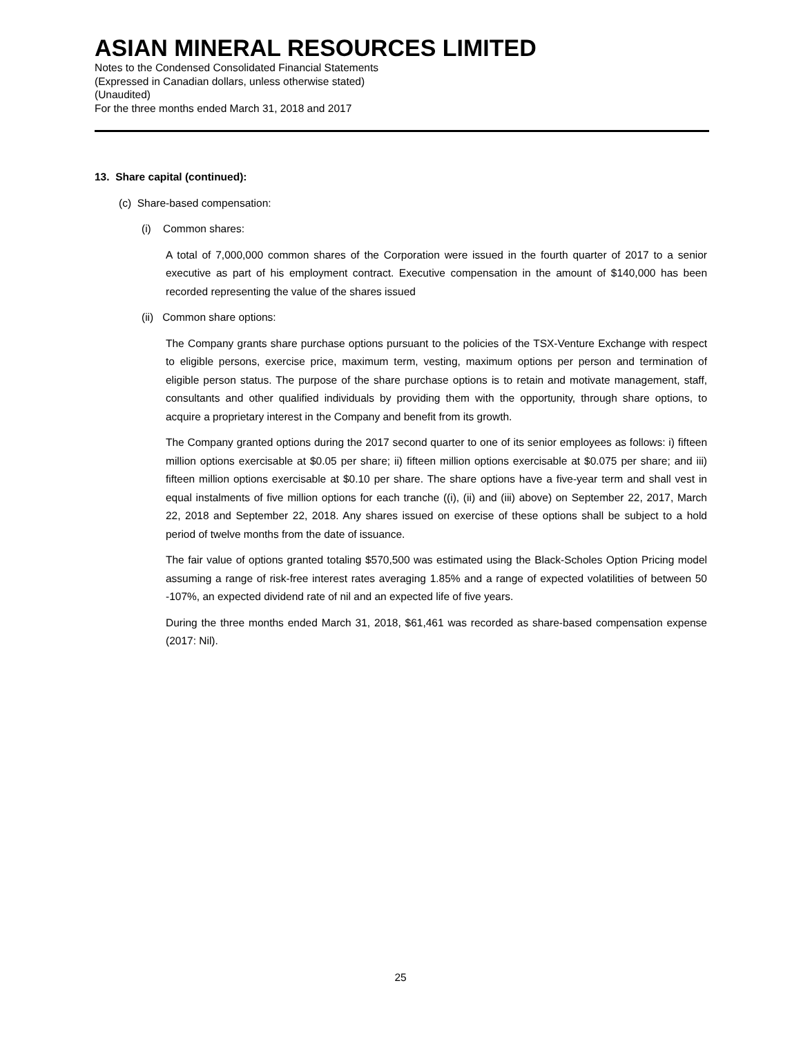ASIAN MINERAL RESOURCES LIMITED
Notes to the Condensed Consolidated Financial Statements
(Expressed in Canadian dollars, unless otherwise stated)
(Unaudited)
For the three months ended March 31, 2018 and 2017
13. Share capital (continued):
(c) Share-based compensation:
(i) Common shares:
A total of 7,000,000 common shares of the Corporation were issued in the fourth quarter of 2017 to a senior executive as part of his employment contract. Executive compensation in the amount of $140,000 has been recorded representing the value of the shares issued
(ii) Common share options:
The Company grants share purchase options pursuant to the policies of the TSX-Venture Exchange with respect to eligible persons, exercise price, maximum term, vesting, maximum options per person and termination of eligible person status. The purpose of the share purchase options is to retain and motivate management, staff, consultants and other qualified individuals by providing them with the opportunity, through share options, to acquire a proprietary interest in the Company and benefit from its growth.
The Company granted options during the 2017 second quarter to one of its senior employees as follows: i) fifteen million options exercisable at $0.05 per share; ii) fifteen million options exercisable at $0.075 per share; and iii) fifteen million options exercisable at $0.10 per share. The share options have a five-year term and shall vest in equal instalments of five million options for each tranche ((i), (ii) and (iii) above) on September 22, 2017, March 22, 2018 and September 22, 2018. Any shares issued on exercise of these options shall be subject to a hold period of twelve months from the date of issuance.
The fair value of options granted totaling $570,500 was estimated using the Black-Scholes Option Pricing model assuming a range of risk-free interest rates averaging 1.85% and a range of expected volatilities of between 50 -107%, an expected dividend rate of nil and an expected life of five years.
During the three months ended March 31, 2018, $61,461 was recorded as share-based compensation expense (2017: Nil).
25